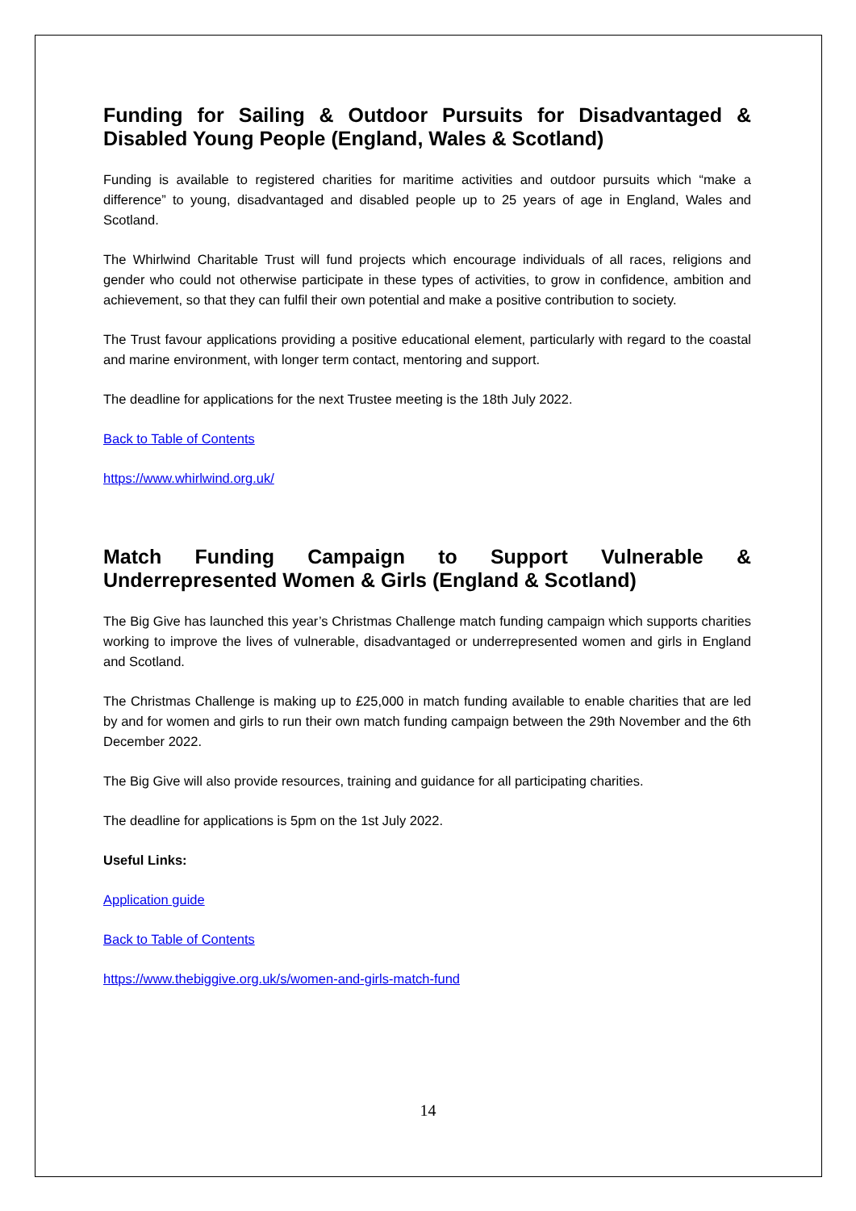Funding for Sailing & Outdoor Pursuits for Disadvantaged & Disabled Young People (England, Wales & Scotland)
Funding is available to registered charities for maritime activities and outdoor pursuits which “make a difference” to young, disadvantaged and disabled people up to 25 years of age in England, Wales and Scotland.
The Whirlwind Charitable Trust will fund projects which encourage individuals of all races, religions and gender who could not otherwise participate in these types of activities, to grow in confidence, ambition and achievement, so that they can fulfil their own potential and make a positive contribution to society.
The Trust favour applications providing a positive educational element, particularly with regard to the coastal and marine environment, with longer term contact, mentoring and support.
The deadline for applications for the next Trustee meeting is the 18th July 2022.
Back to Table of Contents
https://www.whirlwind.org.uk/
Match Funding Campaign to Support Vulnerable &
Underrepresented Women & Girls (England & Scotland)
The Big Give has launched this year’s Christmas Challenge match funding campaign which supports charities working to improve the lives of vulnerable, disadvantaged or underrepresented women and girls in England and Scotland.
The Christmas Challenge is making up to £25,000 in match funding available to enable charities that are led by and for women and girls to run their own match funding campaign between the 29th November and the 6th December 2022.
The Big Give will also provide resources, training and guidance for all participating charities.
The deadline for applications is 5pm on the 1st July 2022.
Useful Links:
Application guide
Back to Table of Contents
https://www.thebiggive.org.uk/s/women-and-girls-match-fund
14